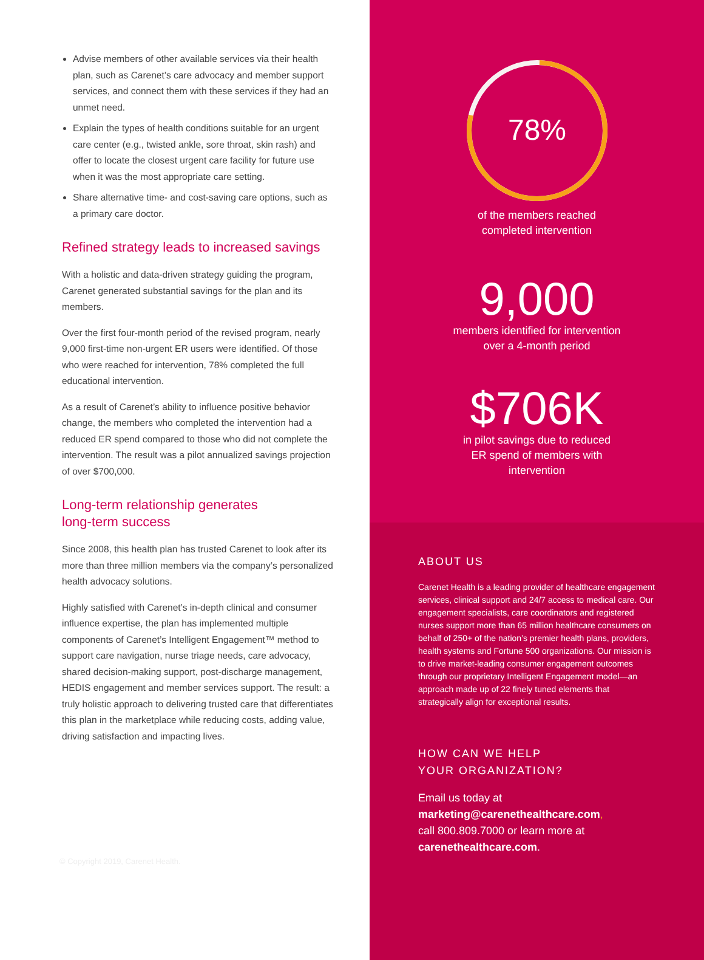Advise members of other available services via their health plan, such as Carenet’s care advocacy and member support services, and connect them with these services if they had an unmet need.
Explain the types of health conditions suitable for an urgent care center (e.g., twisted ankle, sore throat, skin rash) and offer to locate the closest urgent care facility for future use when it was the most appropriate care setting.
Share alternative time- and cost-saving care options, such as a primary care doctor.
Refined strategy leads to increased savings
With a holistic and data-driven strategy guiding the program, Carenet generated substantial savings for the plan and its members.
Over the first four-month period of the revised program, nearly 9,000 first-time non-urgent ER users were identified. Of those who were reached for intervention, 78% completed the full educational intervention.
As a result of Carenet’s ability to influence positive behavior change, the members who completed the intervention had a reduced ER spend compared to those who did not complete the intervention. The result was a pilot annualized savings projection of over $700,000.
Long-term relationship generates
long-term success
Since 2008, this health plan has trusted Carenet to look after its more than three million members via the company’s personalized health advocacy solutions.
Highly satisfied with Carenet’s in-depth clinical and consumer influence expertise, the plan has implemented multiple components of Carenet’s Intelligent Engagement™ method to support care navigation, nurse triage needs, care advocacy, shared decision-making support, post-discharge management, HEDIS engagement and member services support. The result: a truly holistic approach to delivering trusted care that differentiates this plan in the marketplace while reducing costs, adding value, driving satisfaction and impacting lives.
© Copyright 2019, Carenet Health.
78%
of the members reached
completed intervention
9,000
members identified for intervention
over a 4-month period
$706K
in pilot savings due to reduced
ER spend of members with
intervention
ABOUT US
Carenet Health is a leading provider of healthcare engagement services, clinical support and 24/7 access to medical care. Our engagement specialists, care coordinators and registered nurses support more than 65 million healthcare consumers on behalf of 250+ of the nation’s premier health plans, providers, health systems and Fortune 500 organizations. Our mission is to drive market-leading consumer engagement outcomes through our proprietary Intelligent Engagement model—an approach made up of 22 finely tuned elements that strategically align for exceptional results.
HOW CAN WE HELP
YOUR ORGANIZATION?
Email us today at
marketing@carenethealthcare.com,
call 800.809.7000 or learn more at
carenethealthcare.com.